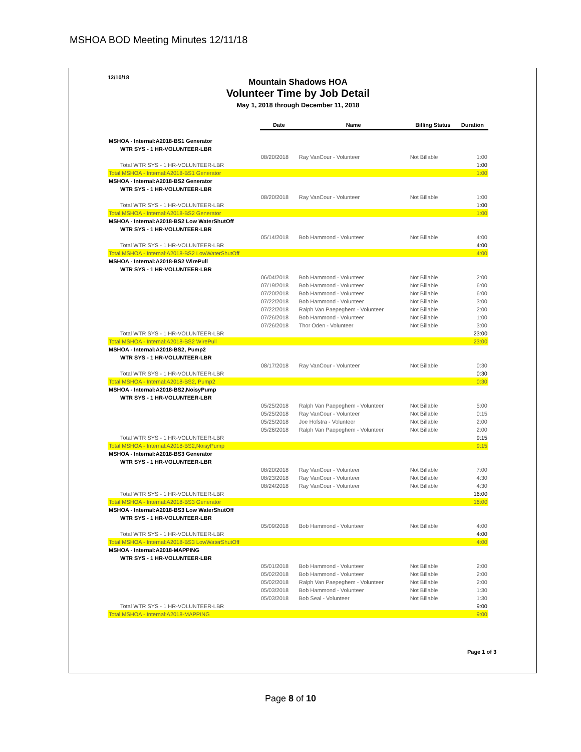MSHOA BOD Meeting Minutes 12/11/18
12/10/18
Mountain Shadows HOA
Volunteer Time by Job Detail
May 1, 2018 through December 11, 2018
| | Date | Name | Billing Status | Duration |
| --- | --- | --- | --- | --- |
| MSHOA - Internal:A2018-BS1 Generator | | | | |
| WTR SYS - 1 HR-VOLUNTEER-LBR | | | | |
| | 08/20/2018 | Ray VanCour - Volunteer | Not Billable | 1:00 |
| Total WTR SYS - 1 HR-VOLUNTEER-LBR | | | | 1:00 |
| Total MSHOA - Internal:A2018-BS1 Generator | | | | 1:00 |
| MSHOA - Internal:A2018-BS2 Generator | | | | |
| WTR SYS - 1 HR-VOLUNTEER-LBR | | | | |
| | 08/20/2018 | Ray VanCour - Volunteer | Not Billable | 1:00 |
| Total WTR SYS - 1 HR-VOLUNTEER-LBR | | | | 1:00 |
| Total MSHOA - Internal:A2018-BS2 Generator | | | | 1:00 |
| MSHOA - Internal:A2018-BS2 Low WaterShutOff | | | | |
| WTR SYS - 1 HR-VOLUNTEER-LBR | | | | |
| | 05/14/2018 | Bob Hammond - Volunteer | Not Billable | 4:00 |
| Total WTR SYS - 1 HR-VOLUNTEER-LBR | | | | 4:00 |
| Total MSHOA - Internal:A2018-BS2 LowWaterShutOff | | | | 4:00 |
| MSHOA - Internal:A2018-BS2 WirePull | | | | |
| WTR SYS - 1 HR-VOLUNTEER-LBR | | | | |
| | 06/04/2018 | Bob Hammond - Volunteer | Not Billable | 2:00 |
| | 07/19/2018 | Bob Hammond - Volunteer | Not Billable | 6:00 |
| | 07/20/2018 | Bob Hammond - Volunteer | Not Billable | 6:00 |
| | 07/22/2018 | Bob Hammond - Volunteer | Not Billable | 3:00 |
| | 07/22/2018 | Ralph Van Paepeghem - Volunteer | Not Billable | 2:00 |
| | 07/26/2018 | Bob Hammond - Volunteer | Not Billable | 1:00 |
| | 07/26/2018 | Thor Oden - Volunteer | Not Billable | 3:00 |
| Total WTR SYS - 1 HR-VOLUNTEER-LBR | | | | 23:00 |
| Total MSHOA - Internal:A2018-BS2 WirePull | | | | 23:00 |
| MSHOA - Internal:A2018-BS2, Pump2 | | | | |
| WTR SYS - 1 HR-VOLUNTEER-LBR | | | | |
| | 08/17/2018 | Ray VanCour - Volunteer | Not Billable | 0:30 |
| Total WTR SYS - 1 HR-VOLUNTEER-LBR | | | | 0:30 |
| Total MSHOA - Internal:A2018-BS2, Pump2 | | | | 0:30 |
| MSHOA - Internal:A2018-BS2,NoisyPump | | | | |
| WTR SYS - 1 HR-VOLUNTEER-LBR | | | | |
| | 05/25/2018 | Ralph Van Paepeghem - Volunteer | Not Billable | 5:00 |
| | 05/25/2018 | Ray VanCour - Volunteer | Not Billable | 0:15 |
| | 05/25/2018 | Joe Hofstra - Volunteer | Not Billable | 2:00 |
| | 05/26/2018 | Ralph Van Paepeghem - Volunteer | Not Billable | 2:00 |
| Total WTR SYS - 1 HR-VOLUNTEER-LBR | | | | 9:15 |
| Total MSHOA - Internal:A2018-BS2,NoisyPump | | | | 9:15 |
| MSHOA - Internal:A2018-BS3 Generator | | | | |
| WTR SYS - 1 HR-VOLUNTEER-LBR | | | | |
| | 08/20/2018 | Ray VanCour - Volunteer | Not Billable | 7:00 |
| | 08/23/2018 | Ray VanCour - Volunteer | Not Billable | 4:30 |
| | 08/24/2018 | Ray VanCour - Volunteer | Not Billable | 4:30 |
| Total WTR SYS - 1 HR-VOLUNTEER-LBR | | | | 16:00 |
| Total MSHOA - Internal:A2018-BS3 Generator | | | | 16:00 |
| MSHOA - Internal:A2018-BS3 Low WaterShutOff | | | | |
| WTR SYS - 1 HR-VOLUNTEER-LBR | | | | |
| | 05/09/2018 | Bob Hammond - Volunteer | Not Billable | 4:00 |
| Total WTR SYS - 1 HR-VOLUNTEER-LBR | | | | 4:00 |
| Total MSHOA - Internal:A2018-BS3 LowWaterShutOff | | | | 4:00 |
| MSHOA - Internal:A2018-MAPPING | | | | |
| WTR SYS - 1 HR-VOLUNTEER-LBR | | | | |
| | 05/01/2018 | Bob Hammond - Volunteer | Not Billable | 2:00 |
| | 05/02/2018 | Bob Hammond - Volunteer | Not Billable | 2:00 |
| | 05/02/2018 | Ralph Van Paepeghem - Volunteer | Not Billable | 2:00 |
| | 05/03/2018 | Bob Hammond - Volunteer | Not Billable | 1:30 |
| | 05/03/2018 | Bob Seal - Volunteer | Not Billable | 1:30 |
| Total WTR SYS - 1 HR-VOLUNTEER-LBR | | | | 9:00 |
| Total MSHOA - Internal:A2018-MAPPING | | | | 9:00 |
Page 1 of 3
Page 8 of 10